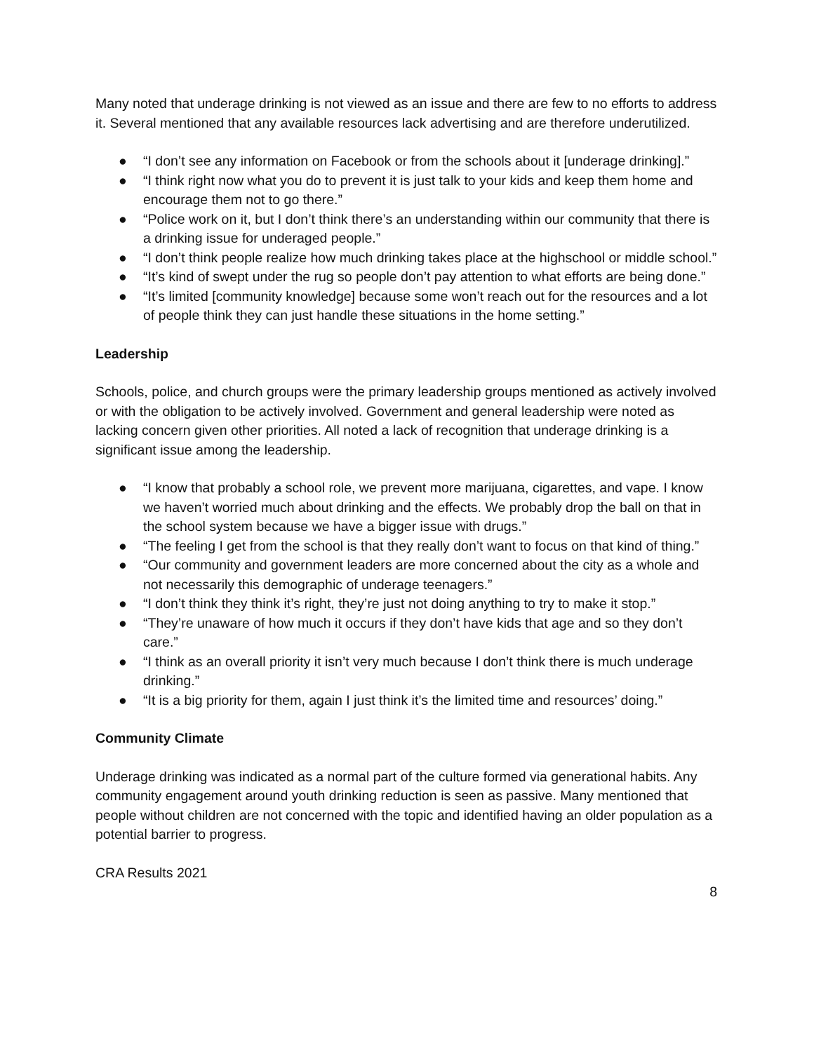Many noted that underage drinking is not viewed as an issue and there are few to no efforts to address it. Several mentioned that any available resources lack advertising and are therefore underutilized.
● “I don’t see any information on Facebook or from the schools about it [underage drinking].”
● “I think right now what you do to prevent it is just talk to your kids and keep them home and encourage them not to go there.”
● “Police work on it, but I don’t think there’s an understanding within our community that there is a drinking issue for underaged people.”
● “I don’t think people realize how much drinking takes place at the highschool or middle school.”
● “It’s kind of swept under the rug so people don’t pay attention to what efforts are being done.”
● “It’s limited [community knowledge] because some won’t reach out for the resources and a lot of people think they can just handle these situations in the home setting.”
Leadership
Schools, police, and church groups were the primary leadership groups mentioned as actively involved or with the obligation to be actively involved. Government and general leadership were noted as lacking concern given other priorities. All noted a lack of recognition that underage drinking is a significant issue among the leadership.
● “I know that probably a school role, we prevent more marijuana, cigarettes, and vape. I know we haven’t worried much about drinking and the effects. We probably drop the ball on that in the school system because we have a bigger issue with drugs.”
● “The feeling I get from the school is that they really don’t want to focus on that kind of thing.”
● “Our community and government leaders are more concerned about the city as a whole and not necessarily this demographic of underage teenagers.”
● “I don’t think they think it’s right, they’re just not doing anything to try to make it stop.”
● “They’re unaware of how much it occurs if they don’t have kids that age and so they don’t care.”
● “I think as an overall priority it isn’t very much because I don’t think there is much underage drinking.”
● “It is a big priority for them, again I just think it’s the limited time and resources’ doing.”
Community Climate
Underage drinking was indicated as a normal part of the culture formed via generational habits. Any community engagement around youth drinking reduction is seen as passive. Many mentioned that people without children are not concerned with the topic and identified having an older population as a potential barrier to progress.
CRA Results 2021
8